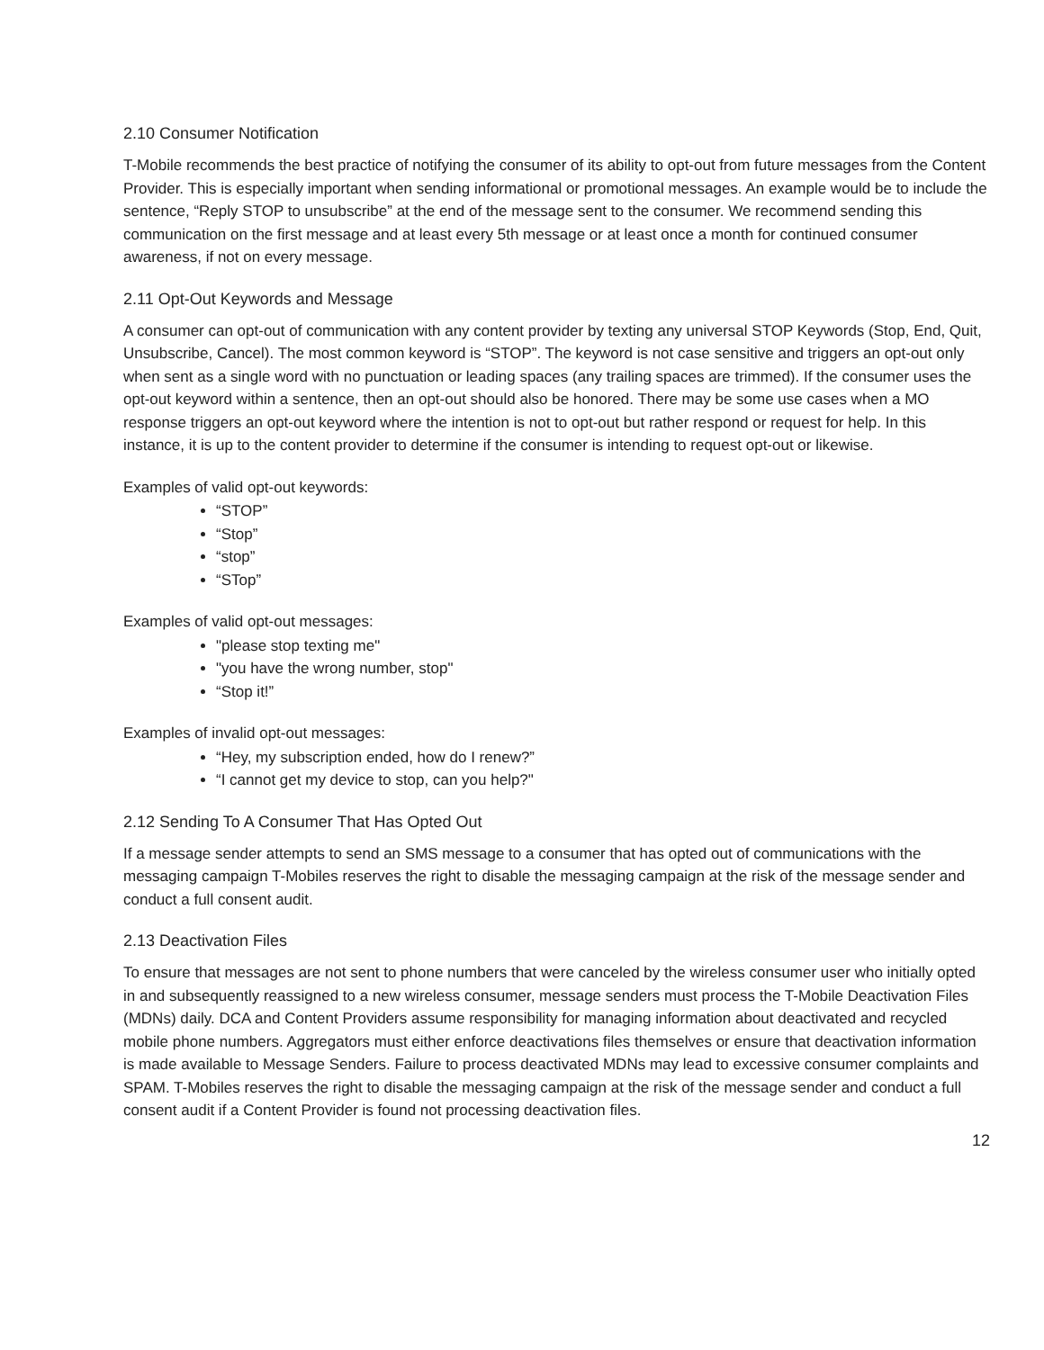2.10 Consumer Notification
T-Mobile recommends the best practice of notifying the consumer of its ability to opt-out from future messages from the Content Provider. This is especially important when sending informational or promotional messages. An example would be to include the sentence, “Reply STOP to unsubscribe” at the end of the message sent to the consumer. We recommend sending this communication on the first message and at least every 5th message or at least once a month for continued consumer awareness, if not on every message.
2.11 Opt-Out Keywords and Message
A consumer can opt-out of communication with any content provider by texting any universal STOP Keywords (Stop, End, Quit, Unsubscribe, Cancel). The most common keyword is “STOP”. The keyword is not case sensitive and triggers an opt-out only when sent as a single word with no punctuation or leading spaces (any trailing spaces are trimmed). If the consumer uses the opt-out keyword within a sentence, then an opt-out should also be honored. There may be some use cases when a MO response triggers an opt-out keyword where the intention is not to opt-out but rather respond or request for help. In this instance, it is up to the content provider to determine if the consumer is intending to request opt-out or likewise.
Examples of valid opt-out keywords:
“STOP”
“Stop”
“stop”
“STop”
Examples of valid opt-out messages:
"please stop texting me"
"you have the wrong number, stop"
“Stop it!”
Examples of invalid opt-out messages:
“Hey, my subscription ended, how do I renew?”
“I cannot get my device to stop, can you help?"
2.12 Sending To A Consumer That Has Opted Out
If a message sender attempts to send an SMS message to a consumer that has opted out of communications with the messaging campaign T-Mobiles reserves the right to disable the messaging campaign at the risk of the message sender and conduct a full consent audit.
2.13 Deactivation Files
To ensure that messages are not sent to phone numbers that were canceled by the wireless consumer user who initially opted in and subsequently reassigned to a new wireless consumer, message senders must process the T-Mobile Deactivation Files (MDNs) daily. DCA and Content Providers assume responsibility for managing information about deactivated and recycled mobile phone numbers. Aggregators must either enforce deactivations files themselves or ensure that deactivation information is made available to Message Senders. Failure to process deactivated MDNs may lead to excessive consumer complaints and SPAM. T-Mobiles reserves the right to disable the messaging campaign at the risk of the message sender and conduct a full consent audit if a Content Provider is found not processing deactivation files.
12